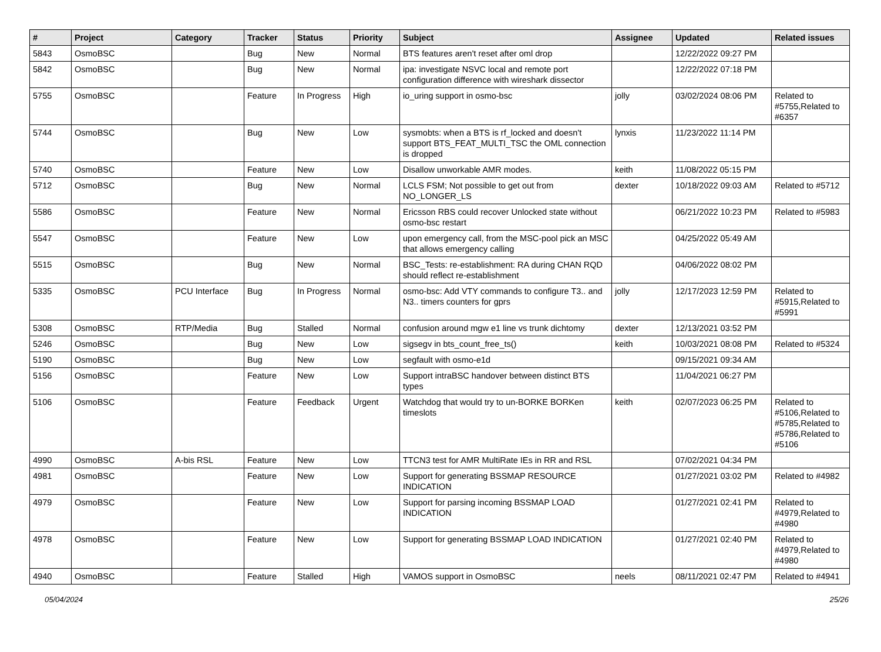| # | Project | Category | Tracker | Status | Priority | Subject | Assignee | Updated | Related issues |
| --- | --- | --- | --- | --- | --- | --- | --- | --- | --- |
| 5843 | OsmoBSC | | Bug | New | Normal | BTS features aren't reset after oml drop | | 12/22/2022 09:27 PM | |
| 5842 | OsmoBSC | | Bug | New | Normal | ipa: investigate NSVC local and remote port configuration difference with wireshark dissector | | 12/22/2022 07:18 PM | |
| 5755 | OsmoBSC | | Feature | In Progress | High | io_uring support in osmo-bsc | jolly | 03/02/2024 08:06 PM | Related to #5755,Related to #6357 |
| 5744 | OsmoBSC | | Bug | New | Low | sysmobts: when a BTS is rf_locked and doesn't support BTS_FEAT_MULTI_TSC the OML connection is dropped | lynxis | 11/23/2022 11:14 PM | |
| 5740 | OsmoBSC | | Feature | New | Low | Disallow unworkable AMR modes. | keith | 11/08/2022 05:15 PM | |
| 5712 | OsmoBSC | | Bug | New | Normal | LCLS FSM; Not possible to get out from NO_LONGER_LS | dexter | 10/18/2022 09:03 AM | Related to #5712 |
| 5586 | OsmoBSC | | Feature | New | Normal | Ericsson RBS could recover Unlocked state without osmo-bsc restart | | 06/21/2022 10:23 PM | Related to #5983 |
| 5547 | OsmoBSC | | Feature | New | Low | upon emergency call, from the MSC-pool pick an MSC that allows emergency calling | | 04/25/2022 05:49 AM | |
| 5515 | OsmoBSC | | Bug | New | Normal | BSC_Tests: re-establishment: RA during CHAN RQD should reflect re-establishment | | 04/06/2022 08:02 PM | |
| 5335 | OsmoBSC | PCU Interface | Bug | In Progress | Normal | osmo-bsc: Add VTY commands to configure T3.. and N3.. timers counters for gprs | jolly | 12/17/2023 12:59 PM | Related to #5915,Related to #5991 |
| 5308 | OsmoBSC | RTP/Media | Bug | Stalled | Normal | confusion around mgw e1 line vs trunk dichtomy | dexter | 12/13/2021 03:52 PM | |
| 5246 | OsmoBSC | | Bug | New | Low | sigsegv in bts_count_free_ts() | keith | 10/03/2021 08:08 PM | Related to #5324 |
| 5190 | OsmoBSC | | Bug | New | Low | segfault with osmo-e1d | | 09/15/2021 09:34 AM | |
| 5156 | OsmoBSC | | Feature | New | Low | Support intraBSC handover between distinct BTS types | | 11/04/2021 06:27 PM | |
| 5106 | OsmoBSC | | Feature | Feedback | Urgent | Watchdog that would try to un-BORKE BORKen timeslots | keith | 02/07/2023 06:25 PM | Related to #5106,Related to #5785,Related to #5786,Related to #5106 |
| 4990 | OsmoBSC | A-bis RSL | Feature | New | Low | TTCN3 test for AMR MultiRate IEs in RR and RSL | | 07/02/2021 04:34 PM | |
| 4981 | OsmoBSC | | Feature | New | Low | Support for generating BSSMAP RESOURCE INDICATION | | 01/27/2021 03:02 PM | Related to #4982 |
| 4979 | OsmoBSC | | Feature | New | Low | Support for parsing incoming BSSMAP LOAD INDICATION | | 01/27/2021 02:41 PM | Related to #4979,Related to #4980 |
| 4978 | OsmoBSC | | Feature | New | Low | Support for generating BSSMAP LOAD INDICATION | | 01/27/2021 02:40 PM | Related to #4979,Related to #4980 |
| 4940 | OsmoBSC | | Feature | Stalled | High | VAMOS support in OsmoBSC | neels | 08/11/2021 02:47 PM | Related to #4941 |
05/04/2024 25/26